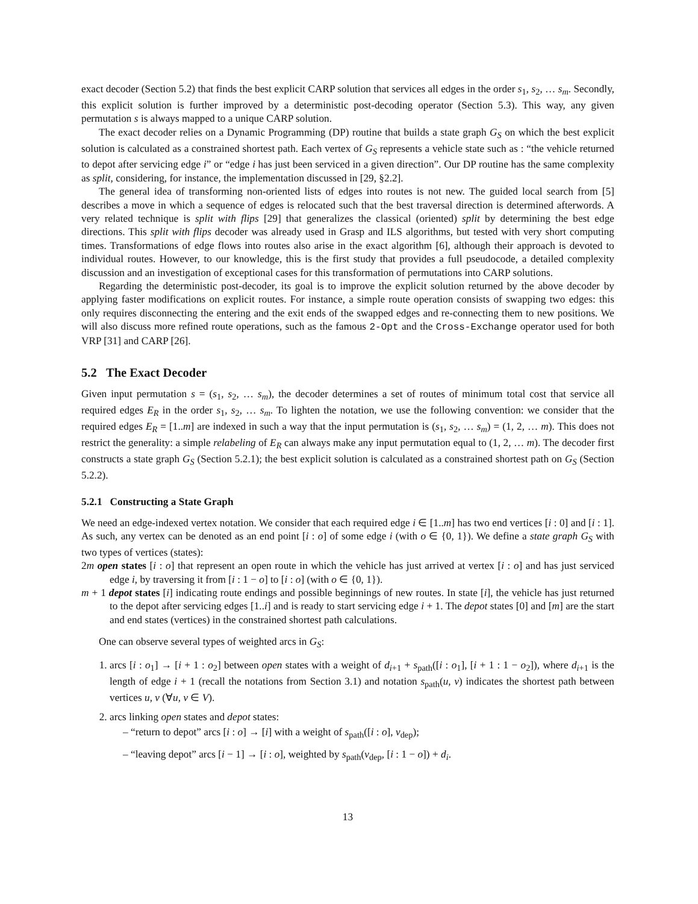exact decoder (Section 5.2) that finds the best explicit CARP solution that services all edges in the order s<sub>1</sub>, s<sub>2</sub>, … s<sub>m</sub>. Secondly, this explicit solution is further improved by a deterministic post-decoding operator (Section 5.3). This way, any given permutation s is always mapped to a unique CARP solution.
The exact decoder relies on a Dynamic Programming (DP) routine that builds a state graph G<sub>S</sub> on which the best explicit solution is calculated as a constrained shortest path. Each vertex of G<sub>S</sub> represents a vehicle state such as : “the vehicle returned to depot after servicing edge i” or “edge i has just been serviced in a given direction”. Our DP routine has the same complexity as split, considering, for instance, the implementation discussed in [29, §2.2].
The general idea of transforming non-oriented lists of edges into routes is not new. The guided local search from [5] describes a move in which a sequence of edges is relocated such that the best traversal direction is determined afterwords. A very related technique is split with flips [29] that generalizes the classical (oriented) split by determining the best edge directions. This split with flips decoder was already used in Grasp and ILS algorithms, but tested with very short computing times. Transformations of edge flows into routes also arise in the exact algorithm [6], although their approach is devoted to individual routes. However, to our knowledge, this is the first study that provides a full pseudocode, a detailed complexity discussion and an investigation of exceptional cases for this transformation of permutations into CARP solutions.
Regarding the deterministic post-decoder, its goal is to improve the explicit solution returned by the above decoder by applying faster modifications on explicit routes. For instance, a simple route operation consists of swapping two edges: this only requires disconnecting the entering and the exit ends of the swapped edges and re-connecting them to new positions. We will also discuss more refined route operations, such as the famous 2-Opt and the Cross-Exchange operator used for both VRP [31] and CARP [26].
5.2 The Exact Decoder
Given input permutation s = (s<sub>1</sub>, s<sub>2</sub>, … s<sub>m</sub>), the decoder determines a set of routes of minimum total cost that service all required edges E<sub>R</sub> in the order s<sub>1</sub>, s<sub>2</sub>, … s<sub>m</sub>. To lighten the notation, we use the following convention: we consider that the required edges E<sub>R</sub> = [1..m] are indexed in such a way that the input permutation is (s<sub>1</sub>, s<sub>2</sub>, … s<sub>m</sub>) = (1, 2, … m). This does not restrict the generality: a simple relabeling of E<sub>R</sub> can always make any input permutation equal to (1, 2, … m). The decoder first constructs a state graph G<sub>S</sub> (Section 5.2.1); the best explicit solution is calculated as a constrained shortest path on G<sub>S</sub> (Section 5.2.2).
5.2.1 Constructing a State Graph
We need an edge-indexed vertex notation. We consider that each required edge i ∈ [1..m] has two end vertices [i : 0] and [i : 1]. As such, any vertex can be denoted as an end point [i : o] of some edge i (with o ∈ {0, 1}). We define a state graph G<sub>S</sub> with two types of vertices (states):
2m open states [i : o] that represent an open route in which the vehicle has just arrived at vertex [i : o] and has just serviced edge i, by traversing it from [i : 1 − o] to [i : o] (with o ∈ {0, 1}).
m + 1 depot states [i] indicating route endings and possible beginnings of new routes. In state [i], the vehicle has just returned to the depot after servicing edges [1..i] and is ready to start servicing edge i + 1. The depot states [0] and [m] are the start and end states (vertices) in the constrained shortest path calculations.
One can observe several types of weighted arcs in G<sub>S</sub>:
1. arcs [i : o<sub>1</sub>] → [i + 1 : o<sub>2</sub>] between open states with a weight of d<sub>i+1</sub> + s<sub>path</sub>([i : o<sub>1</sub>], [i + 1 : 1 − o<sub>2</sub>]), where d<sub>i+1</sub> is the length of edge i + 1 (recall the notations from Section 3.1) and notation s<sub>path</sub>(u, v) indicates the shortest path between vertices u, v (∀u, v ∈ V).
2. arcs linking open states and depot states:
– “return to depot” arcs [i : o] → [i] with a weight of s<sub>path</sub>([i : o], v<sub>dep</sub>);
– “leaving depot” arcs [i − 1] → [i : o], weighted by s<sub>path</sub>(v<sub>dep</sub>, [i : 1 − o]) + d<sub>i</sub>.
13